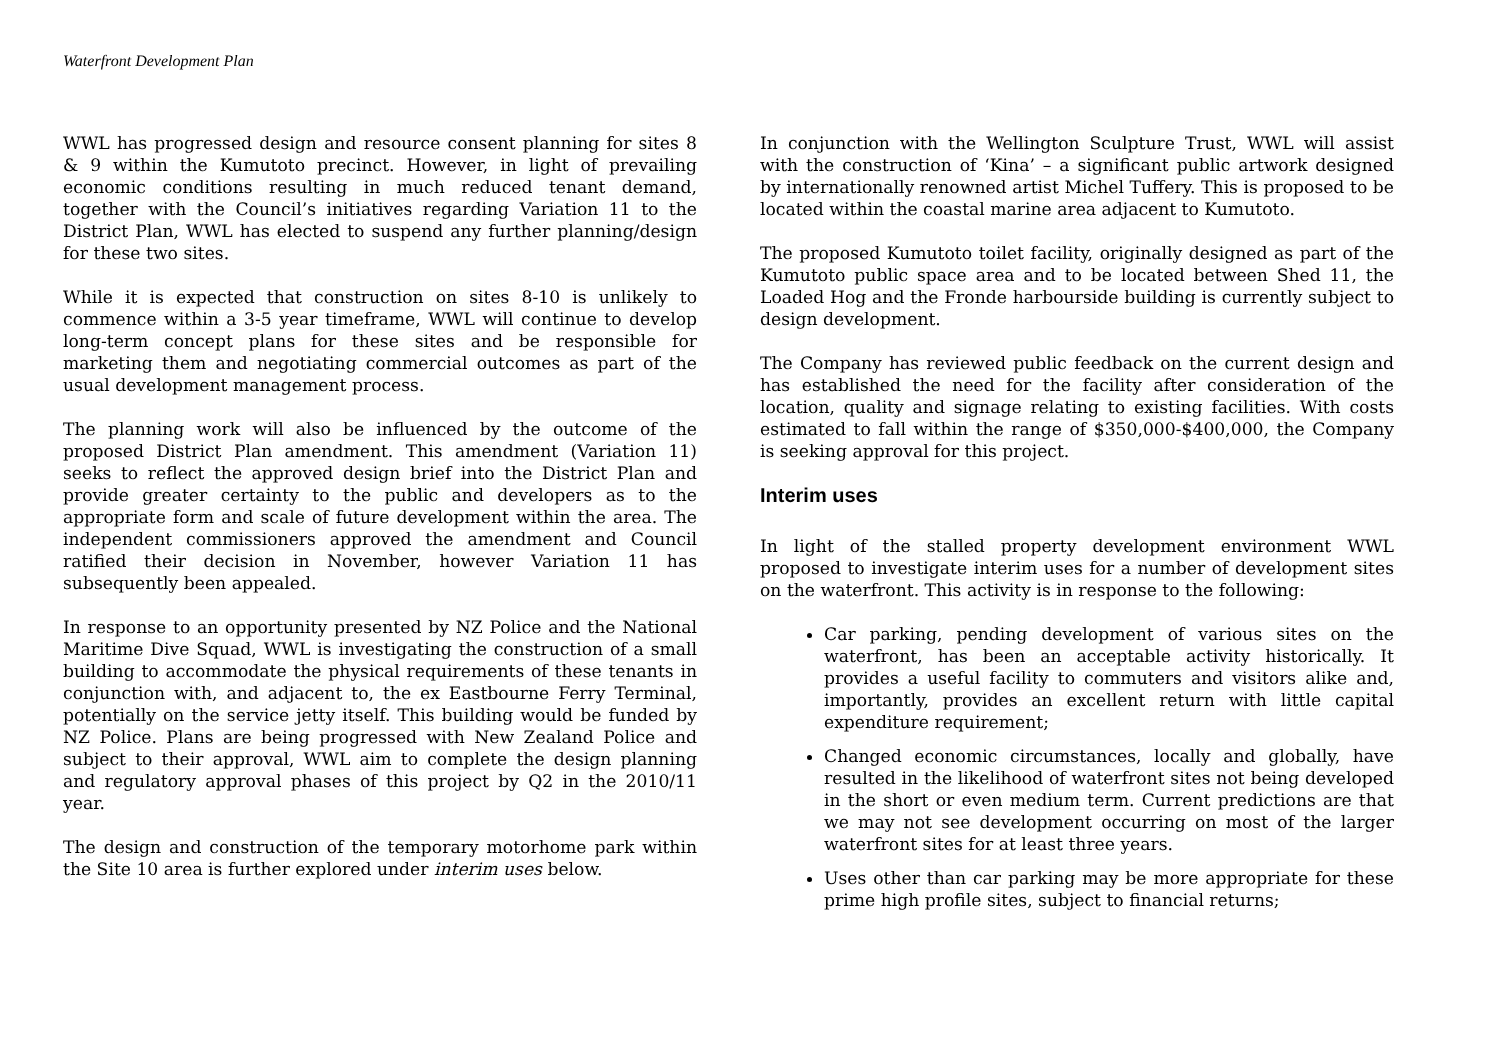Waterfront Development Plan
WWL has progressed design and resource consent planning for sites 8 & 9 within the Kumutoto precinct. However, in light of prevailing economic conditions resulting in much reduced tenant demand, together with the Council’s initiatives regarding Variation 11 to the District Plan, WWL has elected to suspend any further planning/design for these two sites.
While it is expected that construction on sites 8-10 is unlikely to commence within a 3-5 year timeframe, WWL will continue to develop long-term concept plans for these sites and be responsible for marketing them and negotiating commercial outcomes as part of the usual development management process.
The planning work will also be influenced by the outcome of the proposed District Plan amendment. This amendment (Variation 11) seeks to reflect the approved design brief into the District Plan and provide greater certainty to the public and developers as to the appropriate form and scale of future development within the area. The independent commissioners approved the amendment and Council ratified their decision in November, however Variation 11 has subsequently been appealed.
In response to an opportunity presented by NZ Police and the National Maritime Dive Squad, WWL is investigating the construction of a small building to accommodate the physical requirements of these tenants in conjunction with, and adjacent to, the ex Eastbourne Ferry Terminal, potentially on the service jetty itself. This building would be funded by NZ Police. Plans are being progressed with New Zealand Police and subject to their approval, WWL aim to complete the design planning and regulatory approval phases of this project by Q2 in the 2010/11 year.
The design and construction of the temporary motorhome park within the Site 10 area is further explored under interim uses below.
In conjunction with the Wellington Sculpture Trust, WWL will assist with the construction of ‘Kina’ – a significant public artwork designed by internationally renowned artist Michel Tuffery. This is proposed to be located within the coastal marine area adjacent to Kumutoto.
The proposed Kumutoto toilet facility, originally designed as part of the Kumutoto public space area and to be located between Shed 11, the Loaded Hog and the Fronde harbourside building is currently subject to design development.
The Company has reviewed public feedback on the current design and has established the need for the facility after consideration of the location, quality and signage relating to existing facilities. With costs estimated to fall within the range of $350,000-$400,000, the Company is seeking approval for this project.
Interim uses
In light of the stalled property development environment WWL proposed to investigate interim uses for a number of development sites on the waterfront. This activity is in response to the following:
Car parking, pending development of various sites on the waterfront, has been an acceptable activity historically. It provides a useful facility to commuters and visitors alike and, importantly, provides an excellent return with little capital expenditure requirement;
Changed economic circumstances, locally and globally, have resulted in the likelihood of waterfront sites not being developed in the short or even medium term. Current predictions are that we may not see development occurring on most of the larger waterfront sites for at least three years.
Uses other than car parking may be more appropriate for these prime high profile sites, subject to financial returns;